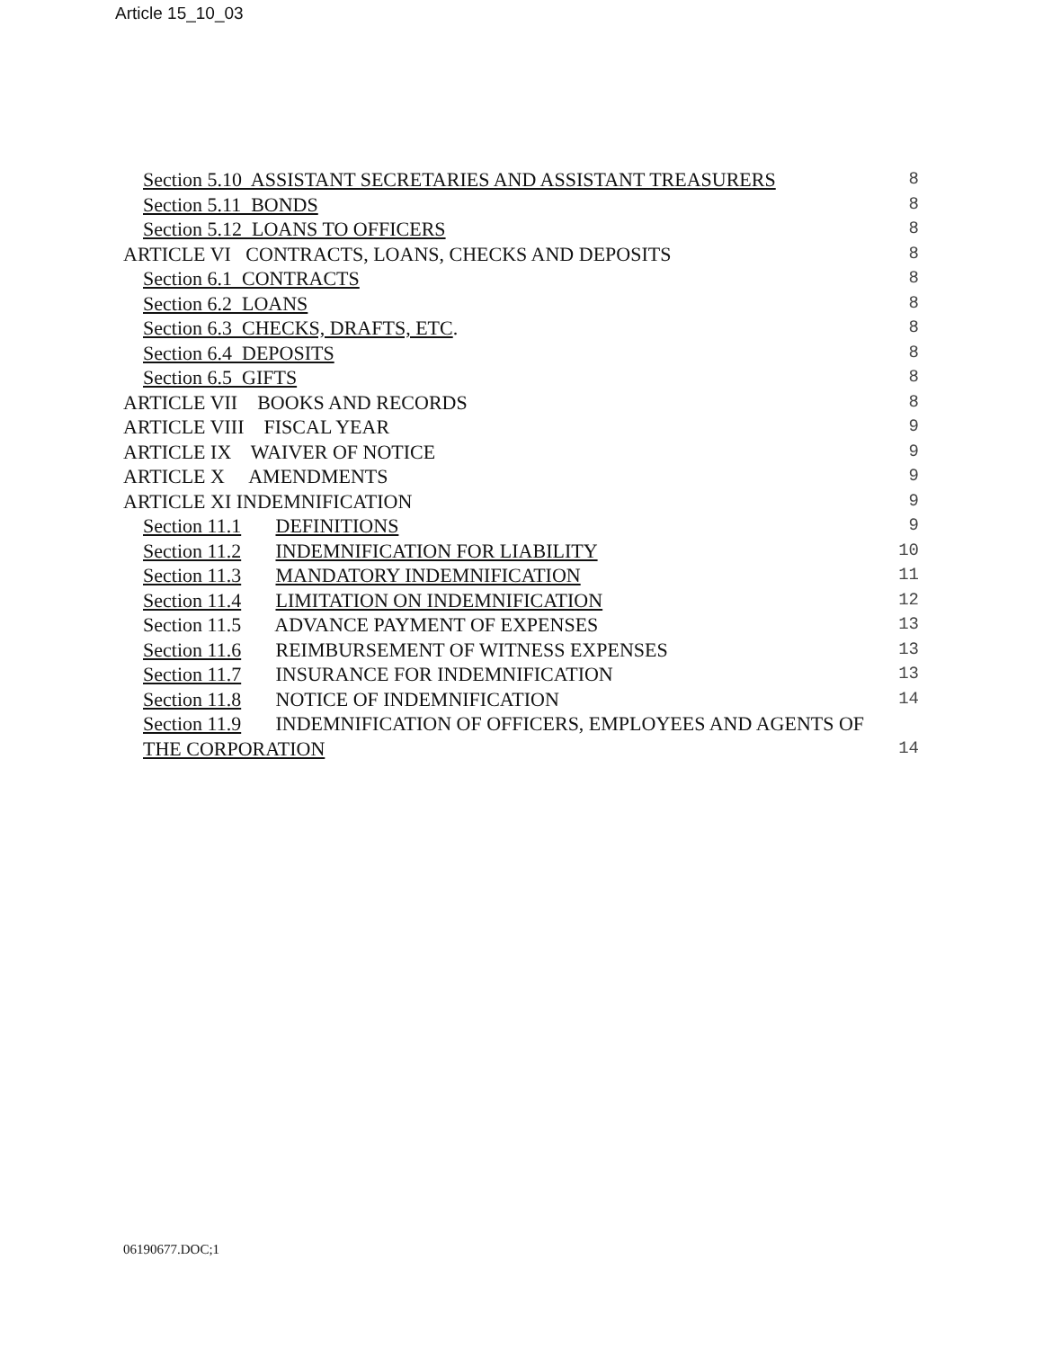Article 15_10_03
Section 5.10 ASSISTANT SECRETARIES AND ASSISTANT TREASURERS 8
Section 5.11 BONDS 8
Section 5.12 LOANS TO OFFICERS 8
ARTICLE VI CONTRACTS, LOANS, CHECKS AND DEPOSITS 8
Section 6.1 CONTRACTS 8
Section 6.2 LOANS 8
Section 6.3 CHECKS, DRAFTS, ETC. 8
Section 6.4 DEPOSITS 8
Section 6.5 GIFTS 8
ARTICLE VII BOOKS AND RECORDS 8
ARTICLE VIII FISCAL YEAR 9
ARTICLE IX WAIVER OF NOTICE 9
ARTICLE X AMENDMENTS 9
ARTICLE XI INDEMNIFICATION 9
Section 11.1 DEFINITIONS 9
Section 11.2 INDEMNIFICATION FOR LIABILITY 10
Section 11.3 MANDATORY INDEMNIFICATION 11
Section 11.4 LIMITATION ON INDEMNIFICATION 12
Section 11.5 ADVANCE PAYMENT OF EXPENSES 13
Section 11.6 REIMBURSEMENT OF WITNESS EXPENSES 13
Section 11.7 INSURANCE FOR INDEMNIFICATION 13
Section 11.8 NOTICE OF INDEMNIFICATION 14
Section 11.9 INDEMNIFICATION OF OFFICERS, EMPLOYEES AND AGENTS OF
THE CORPORATION 14
06190677.DOC;1